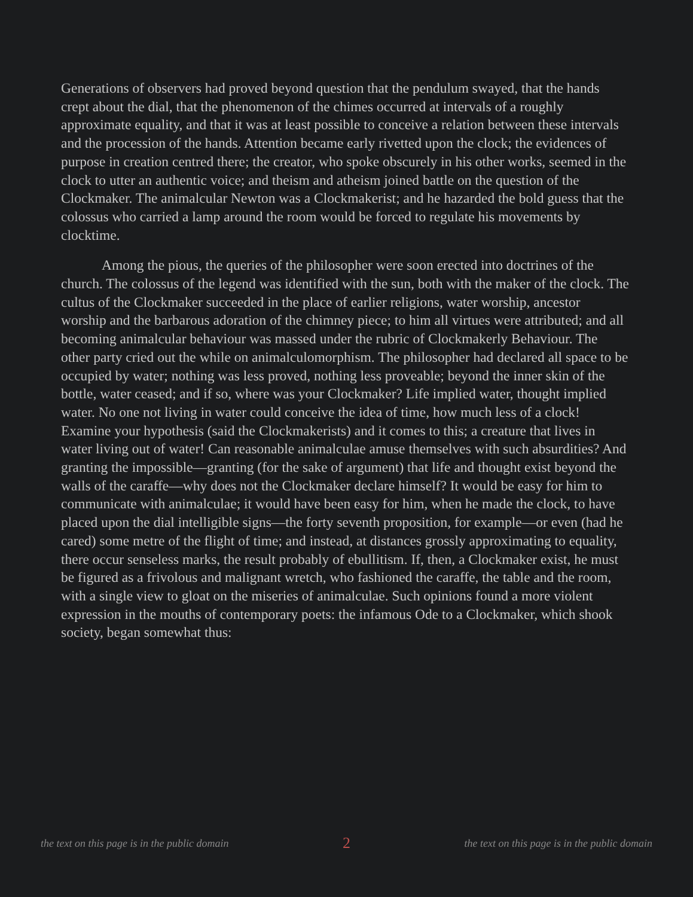Generations of observers had proved beyond question that the pendulum swayed, that the hands crept about the dial, that the phenomenon of the chimes occurred at intervals of a roughly approximate equality, and that it was at least possible to conceive a relation between these intervals and the procession of the hands. Attention became early rivetted upon the clock; the evidences of purpose in creation centred there; the creator, who spoke obscurely in his other works, seemed in the clock to utter an authentic voice; and theism and atheism joined battle on the question of the Clockmaker. The animalcular Newton was a Clockmakerist; and he hazarded the bold guess that the colossus who carried a lamp around the room would be forced to regulate his movements by clocktime.
Among the pious, the queries of the philosopher were soon erected into doctrines of the church. The colossus of the legend was identified with the sun, both with the maker of the clock. The cultus of the Clockmaker succeeded in the place of earlier religions, water worship, ancestor worship and the barbarous adoration of the chimney piece; to him all virtues were attributed; and all becoming animalcular behaviour was massed under the rubric of Clockmakerly Behaviour. The other party cried out the while on animalculomorphism. The philosopher had declared all space to be occupied by water; nothing was less proved, nothing less proveable; beyond the inner skin of the bottle, water ceased; and if so, where was your Clockmaker? Life implied water, thought implied water. No one not living in water could conceive the idea of time, how much less of a clock! Examine your hypothesis (said the Clockmakerists) and it comes to this; a creature that lives in water living out of water! Can reasonable animalculae amuse themselves with such absurdities? And granting the impossible—granting (for the sake of argument) that life and thought exist beyond the walls of the caraffe—why does not the Clockmaker declare himself? It would be easy for him to communicate with animalculae; it would have been easy for him, when he made the clock, to have placed upon the dial intelligible signs—the forty seventh proposition, for example—or even (had he cared) some metre of the flight of time; and instead, at distances grossly approximating to equality, there occur senseless marks, the result probably of ebullitism. If, then, a Clockmaker exist, he must be figured as a frivolous and malignant wretch, who fashioned the caraffe, the table and the room, with a single view to gloat on the miseries of animalculae. Such opinions found a more violent expression in the mouths of contemporary poets: the infamous Ode to a Clockmaker, which shook society, began somewhat thus:
the text on this page is in the public domain 2 the text on this page is in the public domain